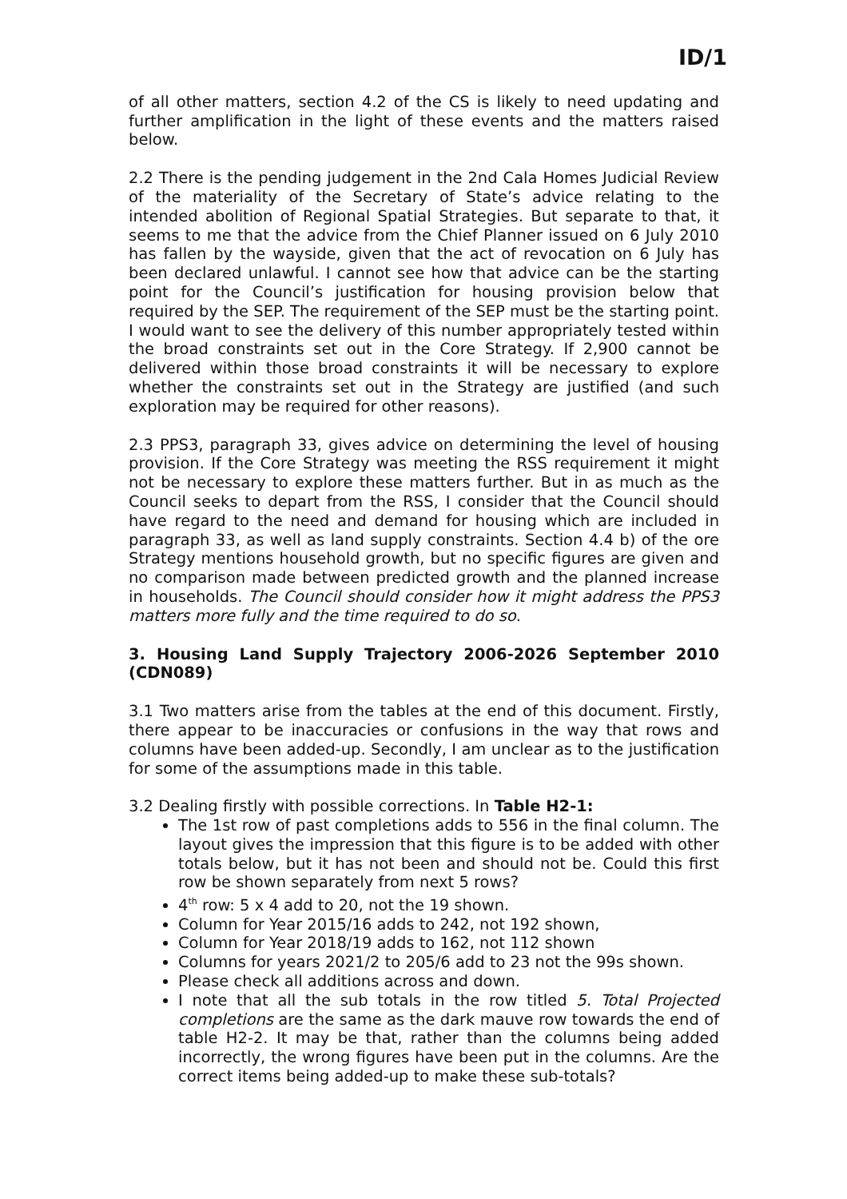ID/1
of all other matters, section 4.2 of the CS is likely to need updating and further amplification in the light of these events and the matters raised below.
2.2 There is the pending judgement in the 2nd Cala Homes Judicial Review of the materiality of the Secretary of State’s advice relating to the intended abolition of Regional Spatial Strategies. But separate to that, it seems to me that the advice from the Chief Planner issued on 6 July 2010 has fallen by the wayside, given that the act of revocation on 6 July has been declared unlawful. I cannot see how that advice can be the starting point for the Council’s justification for housing provision below that required by the SEP. The requirement of the SEP must be the starting point. I would want to see the delivery of this number appropriately tested within the broad constraints set out in the Core Strategy. If 2,900 cannot be delivered within those broad constraints it will be necessary to explore whether the constraints set out in the Strategy are justified (and such exploration may be required for other reasons).
2.3 PPS3, paragraph 33, gives advice on determining the level of housing provision. If the Core Strategy was meeting the RSS requirement it might not be necessary to explore these matters further. But in as much as the Council seeks to depart from the RSS, I consider that the Council should have regard to the need and demand for housing which are included in paragraph 33, as well as land supply constraints. Section 4.4 b) of the ore Strategy mentions household growth, but no specific figures are given and no comparison made between predicted growth and the planned increase in households. The Council should consider how it might address the PPS3 matters more fully and the time required to do so.
3. Housing Land Supply Trajectory 2006-2026 September 2010 (CDN089)
3.1 Two matters arise from the tables at the end of this document. Firstly, there appear to be inaccuracies or confusions in the way that rows and columns have been added-up. Secondly, I am unclear as to the justification for some of the assumptions made in this table.
3.2 Dealing firstly with possible corrections. In Table H2-1:
The 1st row of past completions adds to 556 in the final column. The layout gives the impression that this figure is to be added with other totals below, but it has not been and should not be. Could this first row be shown separately from next 5 rows?
4<sup>th</sup> row: 5 x 4 add to 20, not the 19 shown.
Column for Year 2015/16 adds to 242, not 192 shown,
Column for Year 2018/19 adds to 162, not 112 shown
Columns for years 2021/2 to 205/6 add to 23 not the 99s shown.
Please check all additions across and down.
I note that all the sub totals in the row titled 5. Total Projected completions are the same as the dark mauve row towards the end of table H2-2. It may be that, rather than the columns being added incorrectly, the wrong figures have been put in the columns. Are the correct items being added-up to make these sub-totals?